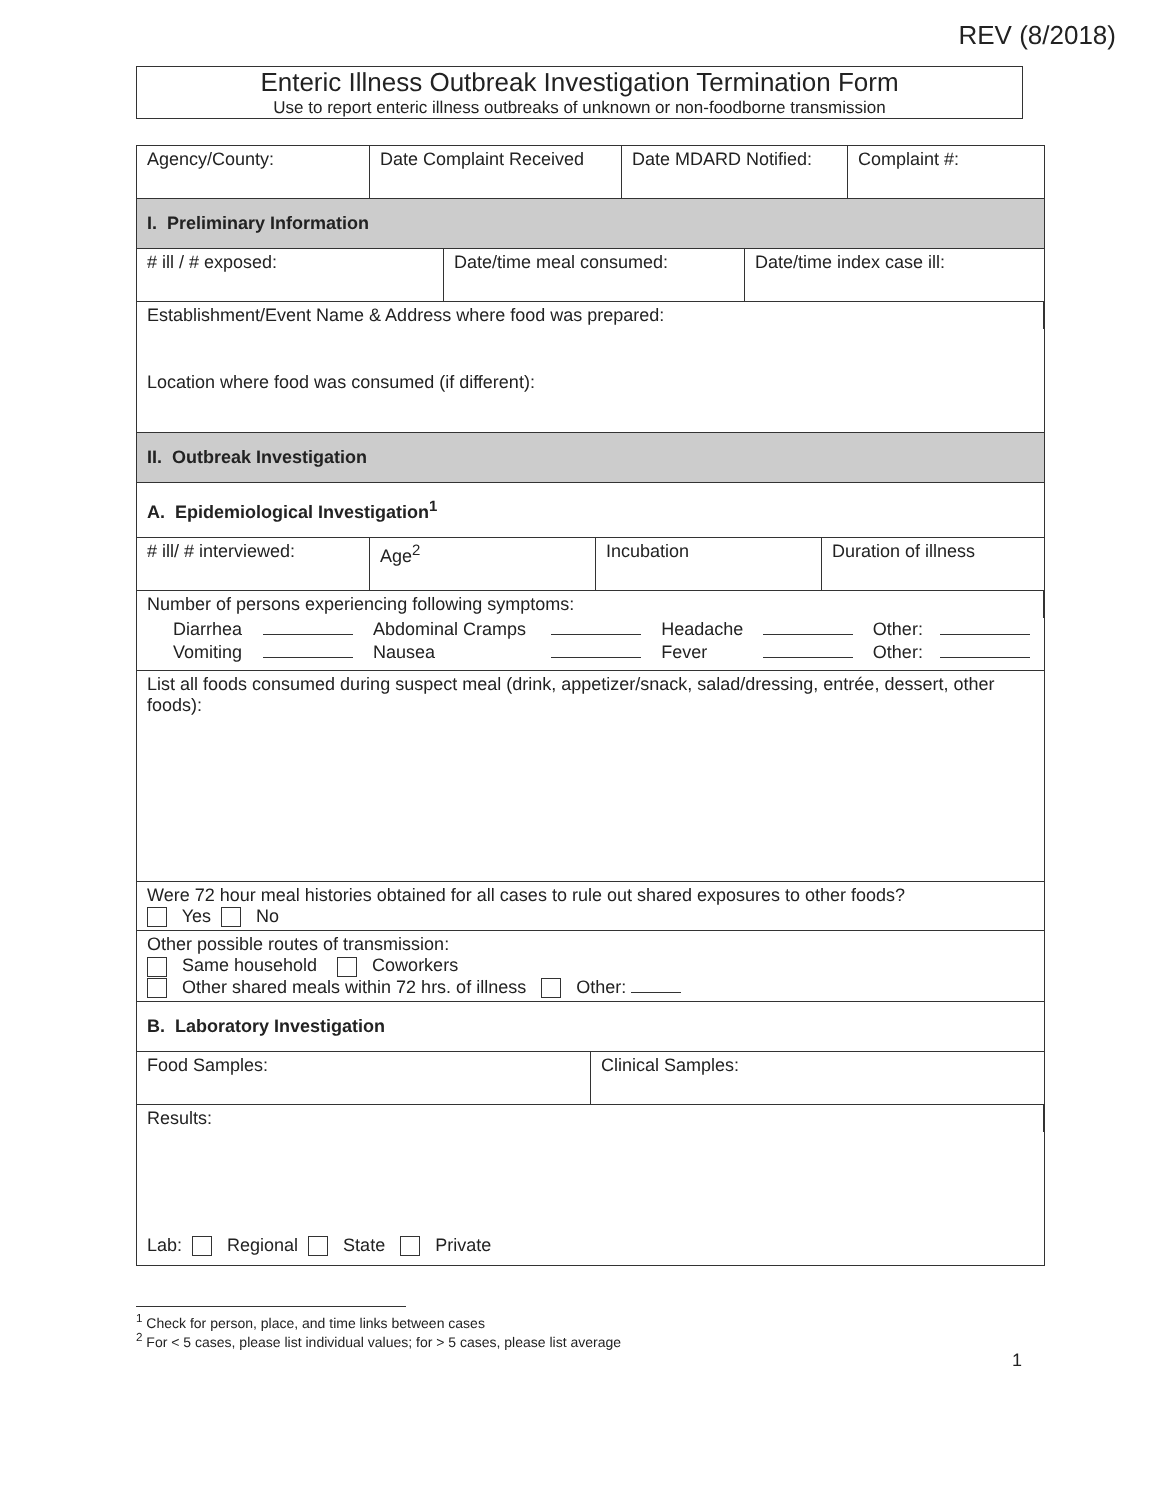REV (8/2018)
Enteric Illness Outbreak Investigation Termination Form
Use to report enteric illness outbreaks of unknown or non-foodborne transmission
Agency/County: Date Complaint Received
Date MDARD Notified:
Complaint #:
I. Preliminary Information
# ill / # exposed: Date/time meal consumed: Date/time index case ill:
Establishment/Event Name & Address where food was prepared:
Location where food was consumed (if different):
II. Outbreak Investigation
A. Epidemiological Investigation<sup>1</sup>
# ill/ # interviewed:
Age<sup>2</sup> Incubation Duration of illness
Number of persons experiencing following symptoms:
| Diarrhea | | Abdominal Cramps | | Headache | | Other: | |
| Vomiting | | Nausea | | Fever | | Other: | |
List all foods consumed during suspect meal (drink, appetizer/snack, salad/dressing, entrée, dessert, other foods):
Were 72 hour meal histories obtained for all cases to rule out shared exposures to other foods?
Yes No
Other possible routes of transmission:
Same household Coworkers
Other shared meals within 72 hrs. of illness Other:
B. Laboratory Investigation
Food Samples: Clinical Samples:
Results:
Lab: Regional State Private
<sup>1</sup> Check for person, place, and time links between cases
<sup>2</sup> For < 5 cases, please list individual values; for > 5 cases, please list average
1